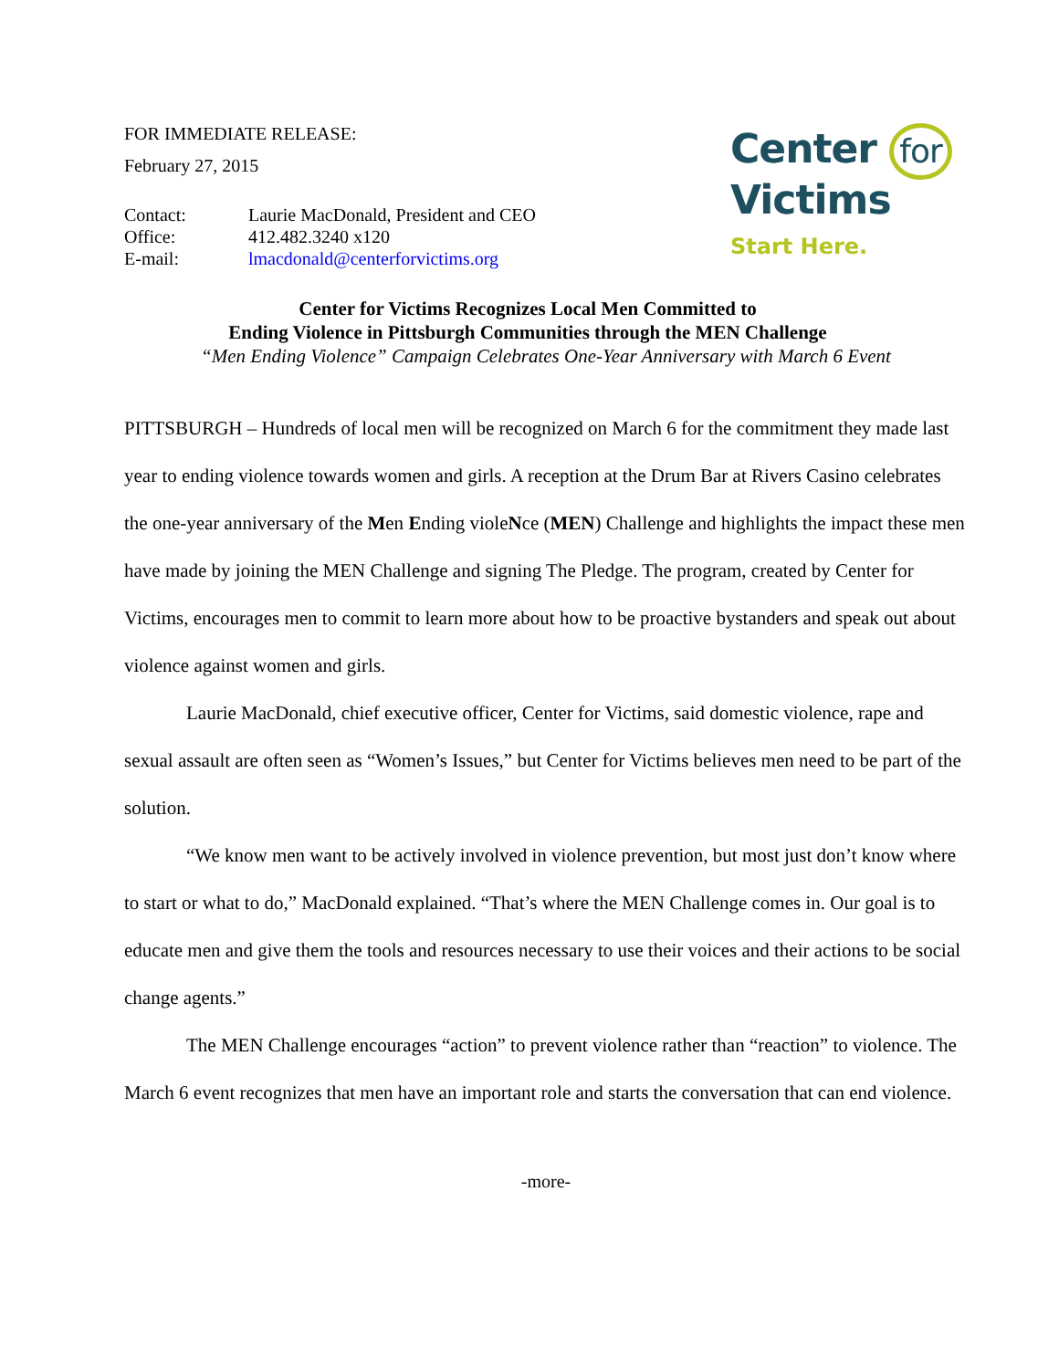FOR IMMEDIATE RELEASE:
February 27, 2015
| Contact: | Laurie MacDonald, President and CEO |
| Office: | 412.482.3240 x120 |
| E-mail: | lmacdonald@centerforvictims.org |
Center for
Victims
Start Here.
Center for Victims Recognizes Local Men Committed to
Ending Violence in Pittsburgh Communities through the MEN Challenge
“Men Ending Violence” Campaign Celebrates One-Year Anniversary with March 6 Event
PITTSBURGH – Hundreds of local men will be recognized on March 6 for the commitment they made last year to ending violence towards women and girls. A reception at the Drum Bar at Rivers Casino celebrates the one-year anniversary of the Men Ending violeNce (MEN) Challenge and highlights the impact these men have made by joining the MEN Challenge and signing The Pledge. The program, created by Center for Victims, encourages men to commit to learn more about how to be proactive bystanders and speak out about violence against women and girls.
Laurie MacDonald, chief executive officer, Center for Victims, said domestic violence, rape and sexual assault are often seen as “Women’s Issues,” but Center for Victims believes men need to be part of the solution.
“We know men want to be actively involved in violence prevention, but most just don’t know where to start or what to do,” MacDonald explained. “That’s where the MEN Challenge comes in. Our goal is to educate men and give them the tools and resources necessary to use their voices and their actions to be social change agents.”
The MEN Challenge encourages “action” to prevent violence rather than “reaction” to violence. The March 6 event recognizes that men have an important role and starts the conversation that can end violence.
-more-